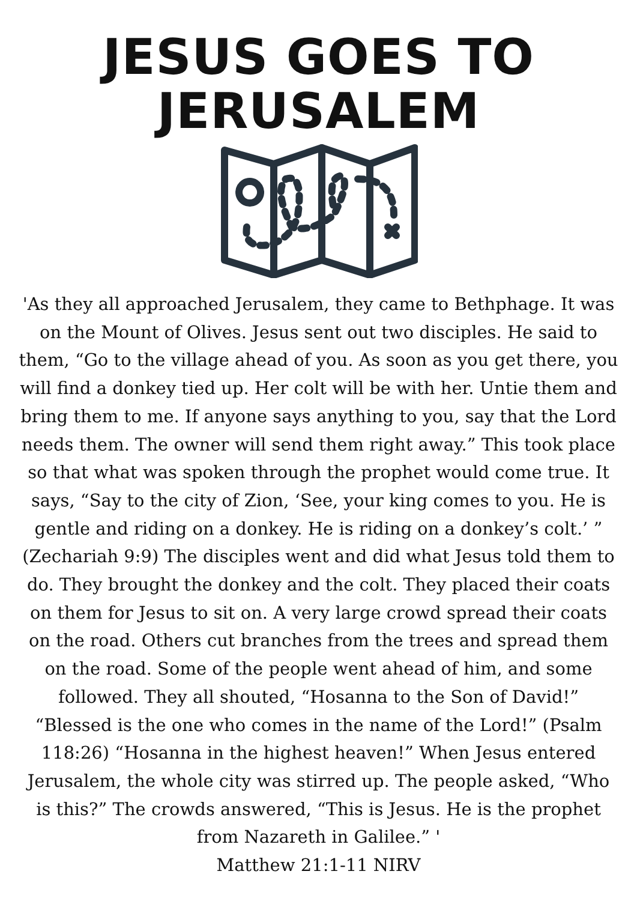JESUS GOES TO JERUSALEM
'As they all approached Jerusalem, they came to Bethphage. It was on the Mount of Olives. Jesus sent out two disciples. He said to them, “Go to the village ahead of you. As soon as you get there, you will find a donkey tied up. Her colt will be with her. Untie them and bring them to me. If anyone says anything to you, say that the Lord needs them. The owner will send them right away.” This took place so that what was spoken through the prophet would come true. It says, “Say to the city of Zion, ‘See, your king comes to you. He is gentle and riding on a donkey. He is riding on a donkey’s colt.’ ” (Zechariah 9:9) The disciples went and did what Jesus told them to do. They brought the donkey and the colt. They placed their coats on them for Jesus to sit on. A very large crowd spread their coats on the road. Others cut branches from the trees and spread them on the road. Some of the people went ahead of him, and some followed. They all shouted, “Hosanna to the Son of David!” “Blessed is the one who comes in the name of the Lord!” (Psalm 118:26) “Hosanna in the highest heaven!” When Jesus entered Jerusalem, the whole city was stirred up. The people asked, “Who is this?” The crowds answered, “This is Jesus. He is the prophet from Nazareth in Galilee.” '
Matthew 21:1-11 NIRV